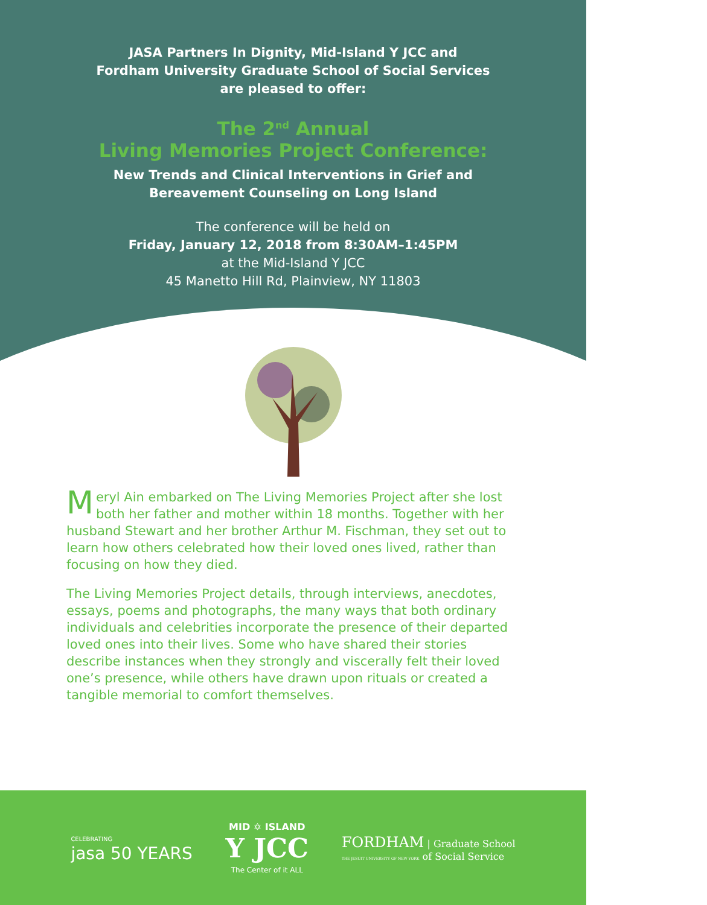JASA Partners In Dignity, Mid-Island Y JCC and
Fordham University Graduate School of Social Services
are pleased to offer:
The 2<sup>nd</sup> Annual
Living Memories Project Conference:
New Trends and Clinical Interventions in Grief and
Bereavement Counseling on Long Island
The conference will be held on
Friday, January 12, 2018 from 8:30AM–1:45PM
at the Mid-Island Y JCC
45 Manetto Hill Rd, Plainview, NY 11803
Meryl Ain embarked on The Living Memories Project after she lost both her father and mother within 18 months. Together with her husband Stewart and her brother Arthur M. Fischman, they set out to learn how others celebrated how their loved ones lived, rather than focusing on how they died.
The Living Memories Project details, through interviews, anecdotes, essays, poems and photographs, the many ways that both ordinary individuals and celebrities incorporate the presence of their departed loved ones into their lives. Some who have shared their stories describe instances when they strongly and viscerally felt their loved one’s presence, while others have drawn upon rituals or created a tangible memorial to comfort themselves.
CELEBRATING
jasa 50 YEARS
MID ✡ ISLAND
Y JCC
The Center of it ALL
FORDHAM | Graduate School
THE JESUIT UNIVERSITY OF NEW YORK of Social Service